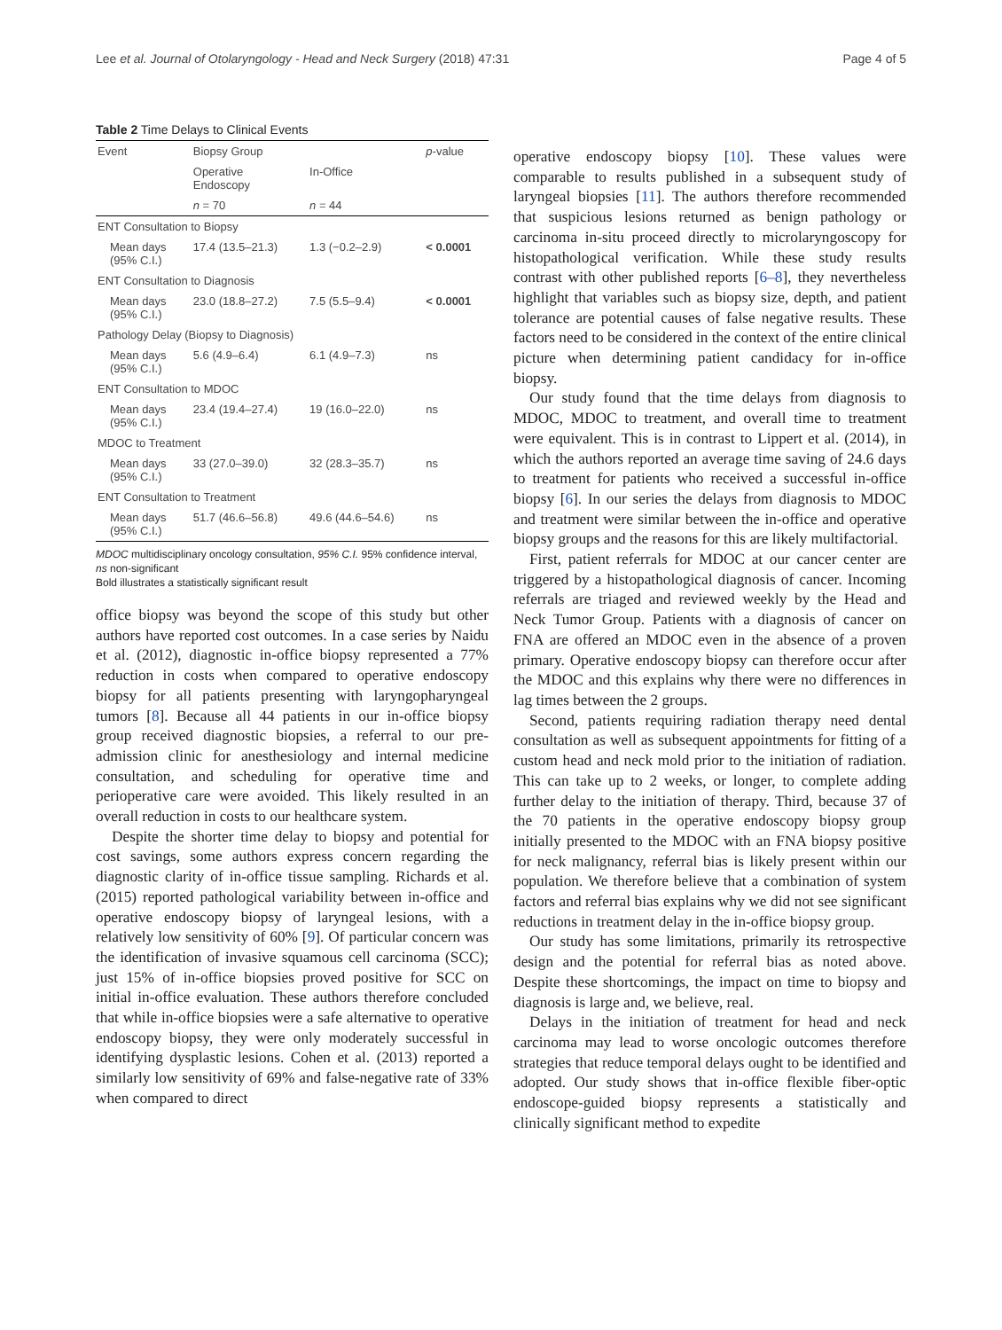Lee et al. Journal of Otolaryngology - Head and Neck Surgery (2018) 47:31 Page 4 of 5
Table 2 Time Delays to Clinical Events
| Event | Biopsy Group | | p -value |
| --- | --- | --- | --- |
| | Operative Endoscopy | In-Office | |
| | n = 70 | n = 44 | |
| ENT Consultation to Biopsy | | | |
| Mean days (95% C.I.) | 17.4 (13.5–21.3) | 1.3 (−0.2–2.9) | < 0.0001 |
| ENT Consultation to Diagnosis | | | |
| Mean days (95% C.I.) | 23.0 (18.8–27.2) | 7.5 (5.5–9.4) | < 0.0001 |
| Pathology Delay (Biopsy to Diagnosis) | | | |
| Mean days (95% C.I.) | 5.6 (4.9–6.4) | 6.1 (4.9–7.3) | ns |
| ENT Consultation to MDOC | | | |
| Mean days (95% C.I.) | 23.4 (19.4–27.4) | 19 (16.0–22.0) | ns |
| MDOC to Treatment | | | |
| Mean days (95% C.I.) | 33 (27.0–39.0) | 32 (28.3–35.7) | ns |
| ENT Consultation to Treatment | | | |
| Mean days (95% C.I.) | 51.7 (46.6–56.8) | 49.6 (44.6–54.6) | ns |
MDOC multidisciplinary oncology consultation, 95% C.I. 95% confidence interval, ns non-significant
Bold illustrates a statistically significant result
office biopsy was beyond the scope of this study but other authors have reported cost outcomes. In a case series by Naidu et al. (2012), diagnostic in-office biopsy represented a 77% reduction in costs when compared to operative endoscopy biopsy for all patients presenting with laryngopharyngeal tumors [8]. Because all 44 patients in our in-office biopsy group received diagnostic biopsies, a referral to our pre-admission clinic for anesthesiology and internal medicine consultation, and scheduling for operative time and perioperative care were avoided. This likely resulted in an overall reduction in costs to our healthcare system.
Despite the shorter time delay to biopsy and potential for cost savings, some authors express concern regarding the diagnostic clarity of in-office tissue sampling. Richards et al. (2015) reported pathological variability between in-office and operative endoscopy biopsy of laryngeal lesions, with a relatively low sensitivity of 60% [9]. Of particular concern was the identification of invasive squamous cell carcinoma (SCC); just 15% of in-office biopsies proved positive for SCC on initial in-office evaluation. These authors therefore concluded that while in-office biopsies were a safe alternative to operative endoscopy biopsy, they were only moderately successful in identifying dysplastic lesions. Cohen et al. (2013) reported a similarly low sensitivity of 69% and false-negative rate of 33% when compared to direct
operative endoscopy biopsy [10]. These values were comparable to results published in a subsequent study of laryngeal biopsies [11]. The authors therefore recommended that suspicious lesions returned as benign pathology or carcinoma in-situ proceed directly to microlaryngoscopy for histopathological verification. While these study results contrast with other published reports [6–8], they nevertheless highlight that variables such as biopsy size, depth, and patient tolerance are potential causes of false negative results. These factors need to be considered in the context of the entire clinical picture when determining patient candidacy for in-office biopsy.
Our study found that the time delays from diagnosis to MDOC, MDOC to treatment, and overall time to treatment were equivalent. This is in contrast to Lippert et al. (2014), in which the authors reported an average time saving of 24.6 days to treatment for patients who received a successful in-office biopsy [6]. In our series the delays from diagnosis to MDOC and treatment were similar between the in-office and operative biopsy groups and the reasons for this are likely multifactorial.
First, patient referrals for MDOC at our cancer center are triggered by a histopathological diagnosis of cancer. Incoming referrals are triaged and reviewed weekly by the Head and Neck Tumor Group. Patients with a diagnosis of cancer on FNA are offered an MDOC even in the absence of a proven primary. Operative endoscopy biopsy can therefore occur after the MDOC and this explains why there were no differences in lag times between the 2 groups.
Second, patients requiring radiation therapy need dental consultation as well as subsequent appointments for fitting of a custom head and neck mold prior to the initiation of radiation. This can take up to 2 weeks, or longer, to complete adding further delay to the initiation of therapy. Third, because 37 of the 70 patients in the operative endoscopy biopsy group initially presented to the MDOC with an FNA biopsy positive for neck malignancy, referral bias is likely present within our population. We therefore believe that a combination of system factors and referral bias explains why we did not see significant reductions in treatment delay in the in-office biopsy group.
Our study has some limitations, primarily its retrospective design and the potential for referral bias as noted above. Despite these shortcomings, the impact on time to biopsy and diagnosis is large and, we believe, real.
Delays in the initiation of treatment for head and neck carcinoma may lead to worse oncologic outcomes therefore strategies that reduce temporal delays ought to be identified and adopted. Our study shows that in-office flexible fiber-optic endoscope-guided biopsy represents a statistically and clinically significant method to expedite